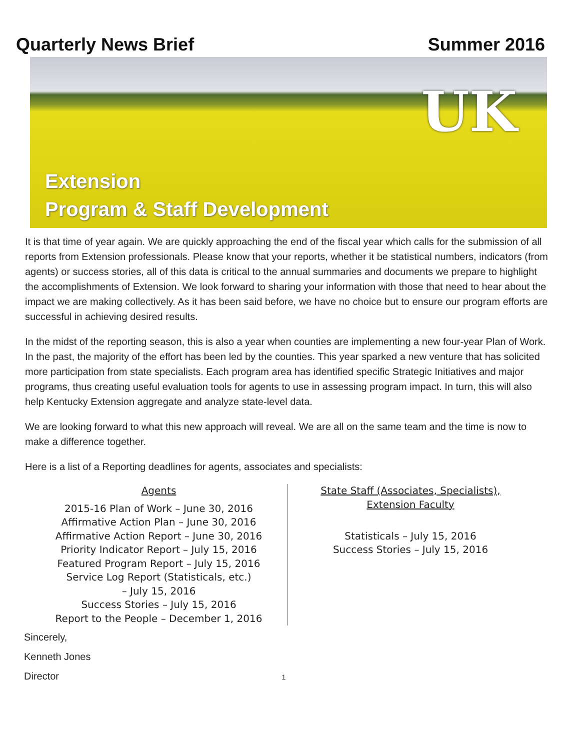Quarterly News Brief Summer 2016
UK
Extension
Program & Staff Development
It is that time of year again. We are quickly approaching the end of the fiscal year which calls for the submission of all reports from Extension professionals. Please know that your reports, whether it be statistical numbers, indicators (from agents) or success stories, all of this data is critical to the annual summaries and documents we prepare to highlight the accomplishments of Extension. We look forward to sharing your information with those that need to hear about the impact we are making collectively. As it has been said before, we have no choice but to ensure our program efforts are successful in achieving desired results.
In the midst of the reporting season, this is also a year when counties are implementing a new four-year Plan of Work. In the past, the majority of the effort has been led by the counties. This year sparked a new venture that has solicited more participation from state specialists. Each program area has identified specific Strategic Initiatives and major programs, thus creating useful evaluation tools for agents to use in assessing program impact. In turn, this will also help Kentucky Extension aggregate and analyze state-level data.
We are looking forward to what this new approach will reveal. We are all on the same team and the time is now to make a difference together.
Here is a list of a Reporting deadlines for agents, associates and specialists:
Agents
2015-16 Plan of Work – June 30, 2016
Affirmative Action Plan – June 30, 2016
Affirmative Action Report – June 30, 2016
Priority Indicator Report – July 15, 2016
Featured Program Report – July 15, 2016
Service Log Report (Statisticals, etc.)
– July 15, 2016
Success Stories – July 15, 2016
Report to the People – December 1, 2016
State Staff (Associates, Specialists),
Extension Faculty
Statisticals – July 15, 2016
Success Stories – July 15, 2016
Sincerely,
Kenneth Jones
Director 1